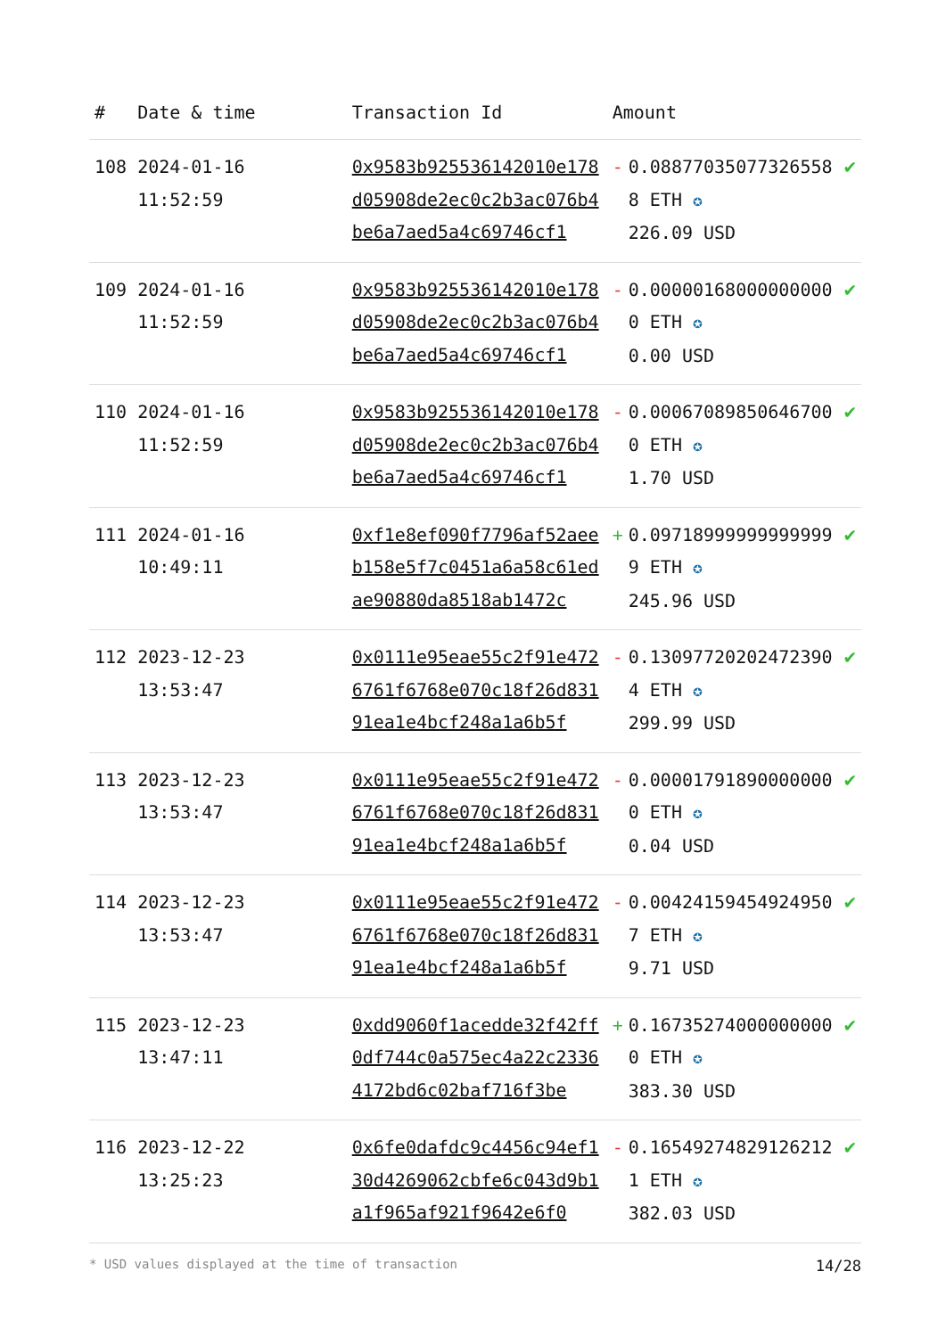| # | Date & time | Transaction Id | Amount | | |
| --- | --- | --- | --- | --- | --- |
| 108 | 2024-01-16 11:52:59 | 0x9583b925536142010e178d05908de2ec0c2b3ac076b4be6a7aed5a4c69746cf1 | - | 0.088770350773265588 ETH ✪ 226.09 USD | ✔ |
| 109 | 2024-01-16 11:52:59 | 0x9583b925536142010e178d05908de2ec0c2b3ac076b4be6a7aed5a4c69746cf1 | - | 0.000001680000000000 ETH ✪ 0.00 USD | ✔ |
| 110 | 2024-01-16 11:52:59 | 0x9583b925536142010e178d05908de2ec0c2b3ac076b4be6a7aed5a4c69746cf1 | - | 0.000670898506467000 ETH ✪ 1.70 USD | ✔ |
| 111 | 2024-01-16 10:49:11 | 0xf1e8ef090f7796af52aeeb158e5f7c0451a6a58c61edae90880da8518ab1472c | + | 0.097189999999999999 ETH ✪ 245.96 USD | ✔ |
| 112 | 2023-12-23 13:53:47 | 0x0111e95eae55c2f91e4726761f6768e070c18f26d83191ea1e4bcf248a1a6b5f | - | 0.130977202024723904 ETH ✪ 299.99 USD | ✔ |
| 113 | 2023-12-23 13:53:47 | 0x0111e95eae55c2f91e4726761f6768e070c18f26d83191ea1e4bcf248a1a6b5f | - | 0.000017918900000000 ETH ✪ 0.04 USD | ✔ |
| 114 | 2023-12-23 13:53:47 | 0x0111e95eae55c2f91e4726761f6768e070c18f26d83191ea1e4bcf248a1a6b5f | - | 0.004241594549249507 ETH ✪ 9.71 USD | ✔ |
| 115 | 2023-12-23 13:47:11 | 0xdd9060f1acedde32f42ff0df744c0a575ec4a22c23364172bd6c02baf716f3be | + | 0.167352740000000000 ETH ✪ 383.30 USD | ✔ |
| 116 | 2023-12-22 13:25:23 | 0x6fe0dafdc9c4456c94ef130d4269062cbfe6c043d9b1a1f965af921f9642e6f0 | - | 0.165492748291262121 ETH ✪ 382.03 USD | ✔ |
* USD values displayed at the time of transaction 14/28